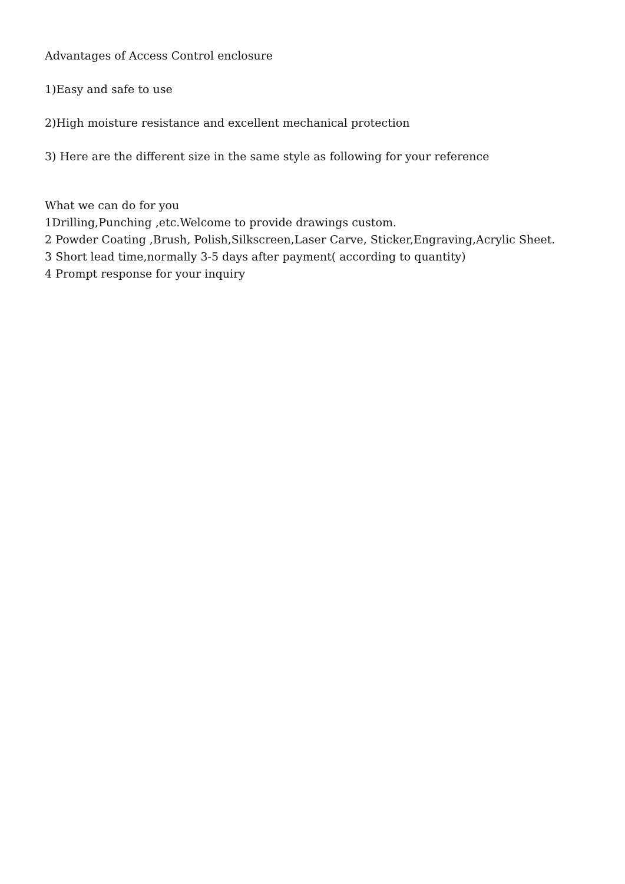Advantages of Access Control enclosure
1)Easy and safe to use
2)High moisture resistance and excellent mechanical protection
3) Here are the different size in the same style as following for your reference
What we can do for you
1Drilling,Punching ,etc.Welcome to provide drawings custom.
2 Powder Coating ,Brush, Polish,Silkscreen,Laser Carve, Sticker,Engraving,Acrylic Sheet.
3 Short lead time,normally 3-5 days after payment( according to quantity)
4 Prompt response for your inquiry